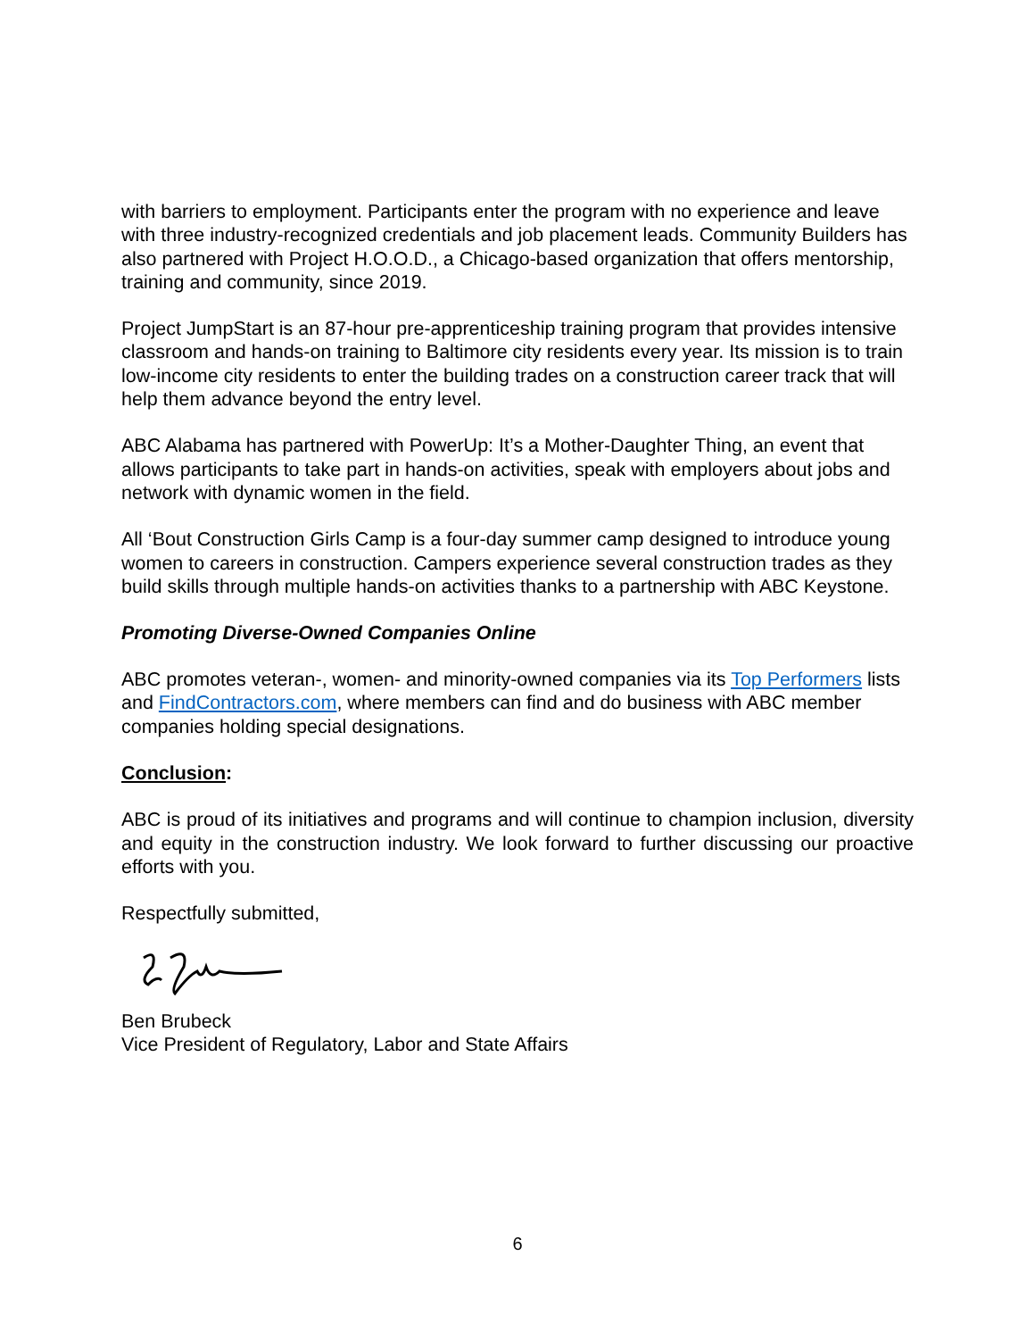with barriers to employment. Participants enter the program with no experience and leave with three industry-recognized credentials and job placement leads. Community Builders has also partnered with Project H.O.O.D., a Chicago-based organization that offers mentorship, training and community, since 2019.
Project JumpStart is an 87-hour pre-apprenticeship training program that provides intensive classroom and hands-on training to Baltimore city residents every year. Its mission is to train low-income city residents to enter the building trades on a construction career track that will help them advance beyond the entry level.
ABC Alabama has partnered with PowerUp: It’s a Mother-Daughter Thing, an event that allows participants to take part in hands-on activities, speak with employers about jobs and network with dynamic women in the field.
All ‘Bout Construction Girls Camp is a four-day summer camp designed to introduce young women to careers in construction. Campers experience several construction trades as they build skills through multiple hands-on activities thanks to a partnership with ABC Keystone.
Promoting Diverse-Owned Companies Online
ABC promotes veteran-, women- and minority-owned companies via its Top Performers lists and FindContractors.com, where members can find and do business with ABC member companies holding special designations.
Conclusion:
ABC is proud of its initiatives and programs and will continue to champion inclusion, diversity and equity in the construction industry. We look forward to further discussing our proactive efforts with you.
Respectfully submitted,
Ben Brubeck
Vice President of Regulatory, Labor and State Affairs
6